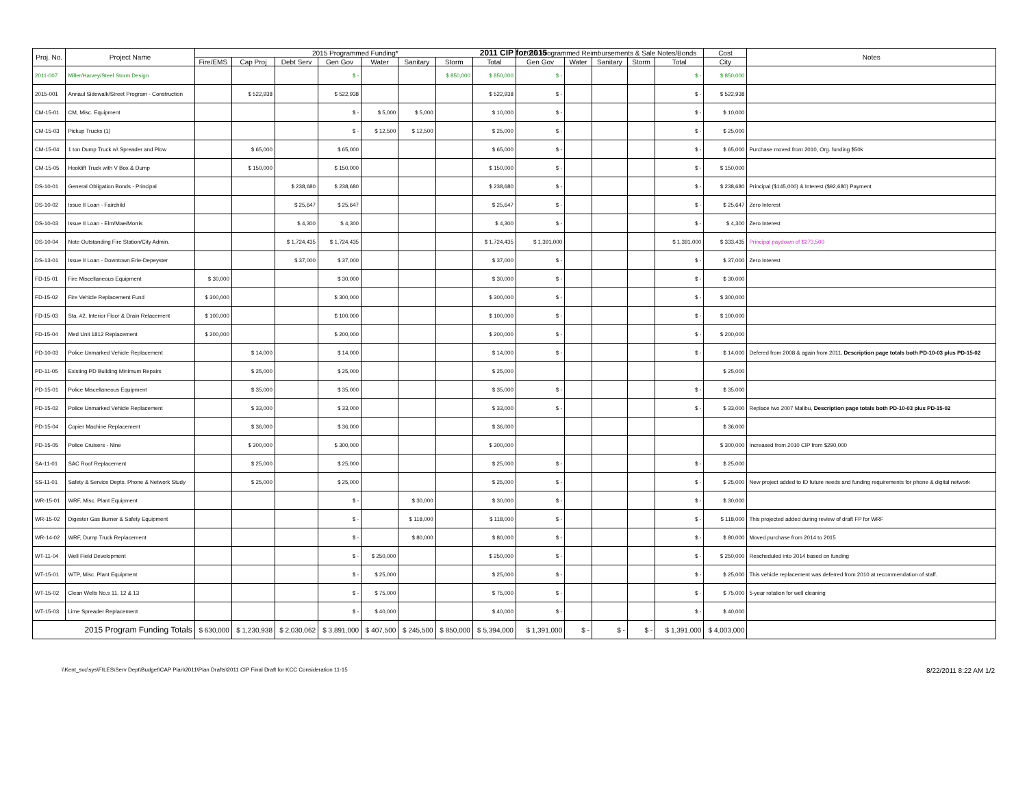2011 CIP for 2015
| Proj. No. | Project Name | 2015 Programmed Funding* | | | | | | | | 2015 Programmed Reimbursements & Sale Notes/Bonds | | | | | Cost | Notes |
| --- | --- | --- | --- | --- | --- | --- | --- | --- | --- | --- | --- | --- | --- | --- | --- | --- |
| | | Fire/EMS | Cap Proj | Debt Serv | Gen Gov | Water | Sanitary | Storm | Total | Gen Gov | Water | Sanitary | Storm | Total | City | |
| 2011-007 | Miller/Harvey/Steel Storm Design | | | | $ - | | | $ 850,000 | $ 850,000 | $ - | | | | $ - | $ 850,000 | |
| 2015-001 | Annaul Sidewalk/Street Program - Construction | | $ 522,938 | | $ 522,938 | | | | $ 522,938 | $ - | | | | $ - | $ 522,938 | |
| CM-15-01 | CM, Misc. Equipment | | | | $ - | $ 5,000 | $ 5,000 | | $ 10,000 | $ - | | | | $ - | $ 10,000 | |
| CM-15-03 | Pickup Trucks (1) | | | | $ - | $ 12,500 | $ 12,500 | | $ 25,000 | $ - | | | | $ - | $ 25,000 | |
| CM-15-04 | 1 ton Dump Truck w\ Spreader and Plow | | $ 65,000 | | $ 65,000 | | | | $ 65,000 | $ - | | | | $ - | $ 65,000 | Purchase moved from 2010, Org. funding $50k |
| CM-15-05 | Hooklift Truck with V Box & Dump | | $ 150,000 | | $ 150,000 | | | | $ 150,000 | $ - | | | | $ - | $ 150,000 | |
| DS-10-01 | General Obligation Bonds - Principal | | | $ 238,680 | $ 238,680 | | | | $ 238,680 | $ - | | | | $ - | $ 238,680 | Principal ($145,000) & Interest ($92,680) Payment |
| DS-10-02 | Issue II Loan - Fairchild | | | $ 25,647 | $ 25,647 | | | | $ 25,647 | $ - | | | | $ - | $ 25,647 | Zero Interest |
| DS-10-03 | Issue II Loan - Elm/Mae/Morris | | | $ 4,300 | $ 4,300 | | | | $ 4,300 | $ - | | | | $ - | $ 4,300 | Zero Interest |
| DS-10-04 | Note Outstanding Fire Station/City Admin. | | | $ 1,724,435 | $ 1,724,435 | | | | $ 1,724,435 | $ 1,391,000 | | | | $ 1,391,000 | $ 333,435 | Principal paydown of $273,500 |
| DS-13-01 | Issue II Loan - Downtown Erie-Depeyster | | | $ 37,000 | $ 37,000 | | | | $ 37,000 | $ - | | | | $ - | $ 37,000 | Zero Interest |
| FD-15-01 | Fire Miscellaneous Equipment | $ 30,000 | | | $ 30,000 | | | | $ 30,000 | $ - | | | | $ - | $ 30,000 | |
| FD-15-02 | Fire Vehicle Replacement Fund | $ 300,000 | | | $ 300,000 | | | | $ 300,000 | $ - | | | | $ - | $ 300,000 | |
| FD-15-03 | Sta. #2, Interior Floor & Drain Relacement | $ 100,000 | | | $ 100,000 | | | | $ 100,000 | $ - | | | | $ - | $ 100,000 | |
| FD-15-04 | Med Unit 1812 Replacement | $ 200,000 | | | $ 200,000 | | | | $ 200,000 | $ - | | | | $ - | $ 200,000 | |
| PD-10-03 | Police Unmarked Vehicle Replacement | | $ 14,000 | | $ 14,000 | | | | $ 14,000 | $ - | | | | $ - | $ 14,000 | Defered from 2008 & again from 2011, Description page totals both PD-10-03 plus PD-15-02 |
| PD-11-05 | Existing PD Building Minimum Repairs | | $ 25,000 | | $ 25,000 | | | | $ 25,000 | | | | | | $ 25,000 | |
| PD-15-01 | Police Miscellaneous Equipment | | $ 35,000 | | $ 35,000 | | | | $ 35,000 | $ - | | | | $ - | $ 35,000 | |
| PD-15-02 | Police Unmarked Vehicle Replacement | | $ 33,000 | | $ 33,000 | | | | $ 33,000 | $ - | | | | $ - | $ 33,000 | Replace two 2007 Malibu, Description page totals both PD-10-03 plus PD-15-02 |
| PD-15-04 | Copier Machine Replacement | | $ 36,000 | | $ 36,000 | | | | $ 36,000 | | | | | | $ 36,000 | |
| PD-15-05 | Police Cruisers - Nine | | $ 300,000 | | $ 300,000 | | | | $ 300,000 | | | | | | $ 300,000 | Increased from 2010 CIP from $290,000 |
| SA-11-01 | SAC Roof Replacement | | $ 25,000 | | $ 25,000 | | | | $ 25,000 | $ - | | | | $ - | $ 25,000 | |
| SS-11-01 | Safety & Service Depts. Phone & Network Study | | $ 25,000 | | $ 25,000 | | | | $ 25,000 | $ - | | | | $ - | $ 25,000 | New project added to ID future needs and funding requirements for phone & digital network |
| WR-15-01 | WRF, Misc. Plant Equipment | | | | $ - | | $ 30,000 | | $ 30,000 | $ - | | | | $ - | $ 30,000 | |
| WR-15-02 | Digester Gas Burner & Safety Equipment | | | | $ - | | $ 118,000 | | $ 118,000 | $ - | | | | $ - | $ 118,000 | This projected added during review of draft FP for WRF |
| WR-14-02 | WRF, Dump Truck Replacement | | | | $ - | | $ 80,000 | | $ 80,000 | $ - | | | | $ - | $ 80,000 | Moved purchase from 2014 to 2015 |
| WT-11-04 | Well Field Development | | | | $ - | $ 250,000 | | | $ 250,000 | $ - | | | | $ - | $ 250,000 | Rescheduled into 2014 based on funding |
| WT-15-01 | WTP, Misc. Plant Equipment | | | | $ - | $ 25,000 | | | $ 25,000 | $ - | | | | $ - | $ 25,000 | This vehicle replacement was deferred from 2010 at recommendation of staff. |
| WT-15-02 | Clean Wells No.s 11, 12 & 13 | | | | $ - | $ 75,000 | | | $ 75,000 | $ - | | | | $ - | $ 75,000 | 5-year rotation for well cleaning |
| WT-15-03 | Lime Spreader Replacement | | | | $ - | $ 40,000 | | | $ 40,000 | $ - | | | | $ - | $ 40,000 | |
| 2015 Program Funding Totals | | $ 630,000 | $ 1,230,938 | $ 2,030,062 | $ 3,891,000 | $ 407,500 | $ 245,500 | $ 850,000 | $ 5,394,000 | $ 1,391,000 | $ - | $ - | $ - | $ 1,391,000 | $ 4,003,000 | |
\\Kent_svc\sys\FILES\Serv Dept\Budget\CAP Plan\2011\Plan Drafts\2011 CIP Final Draft for KCC Consideration 11-15 8/22/2011 8:22 AM 1/2